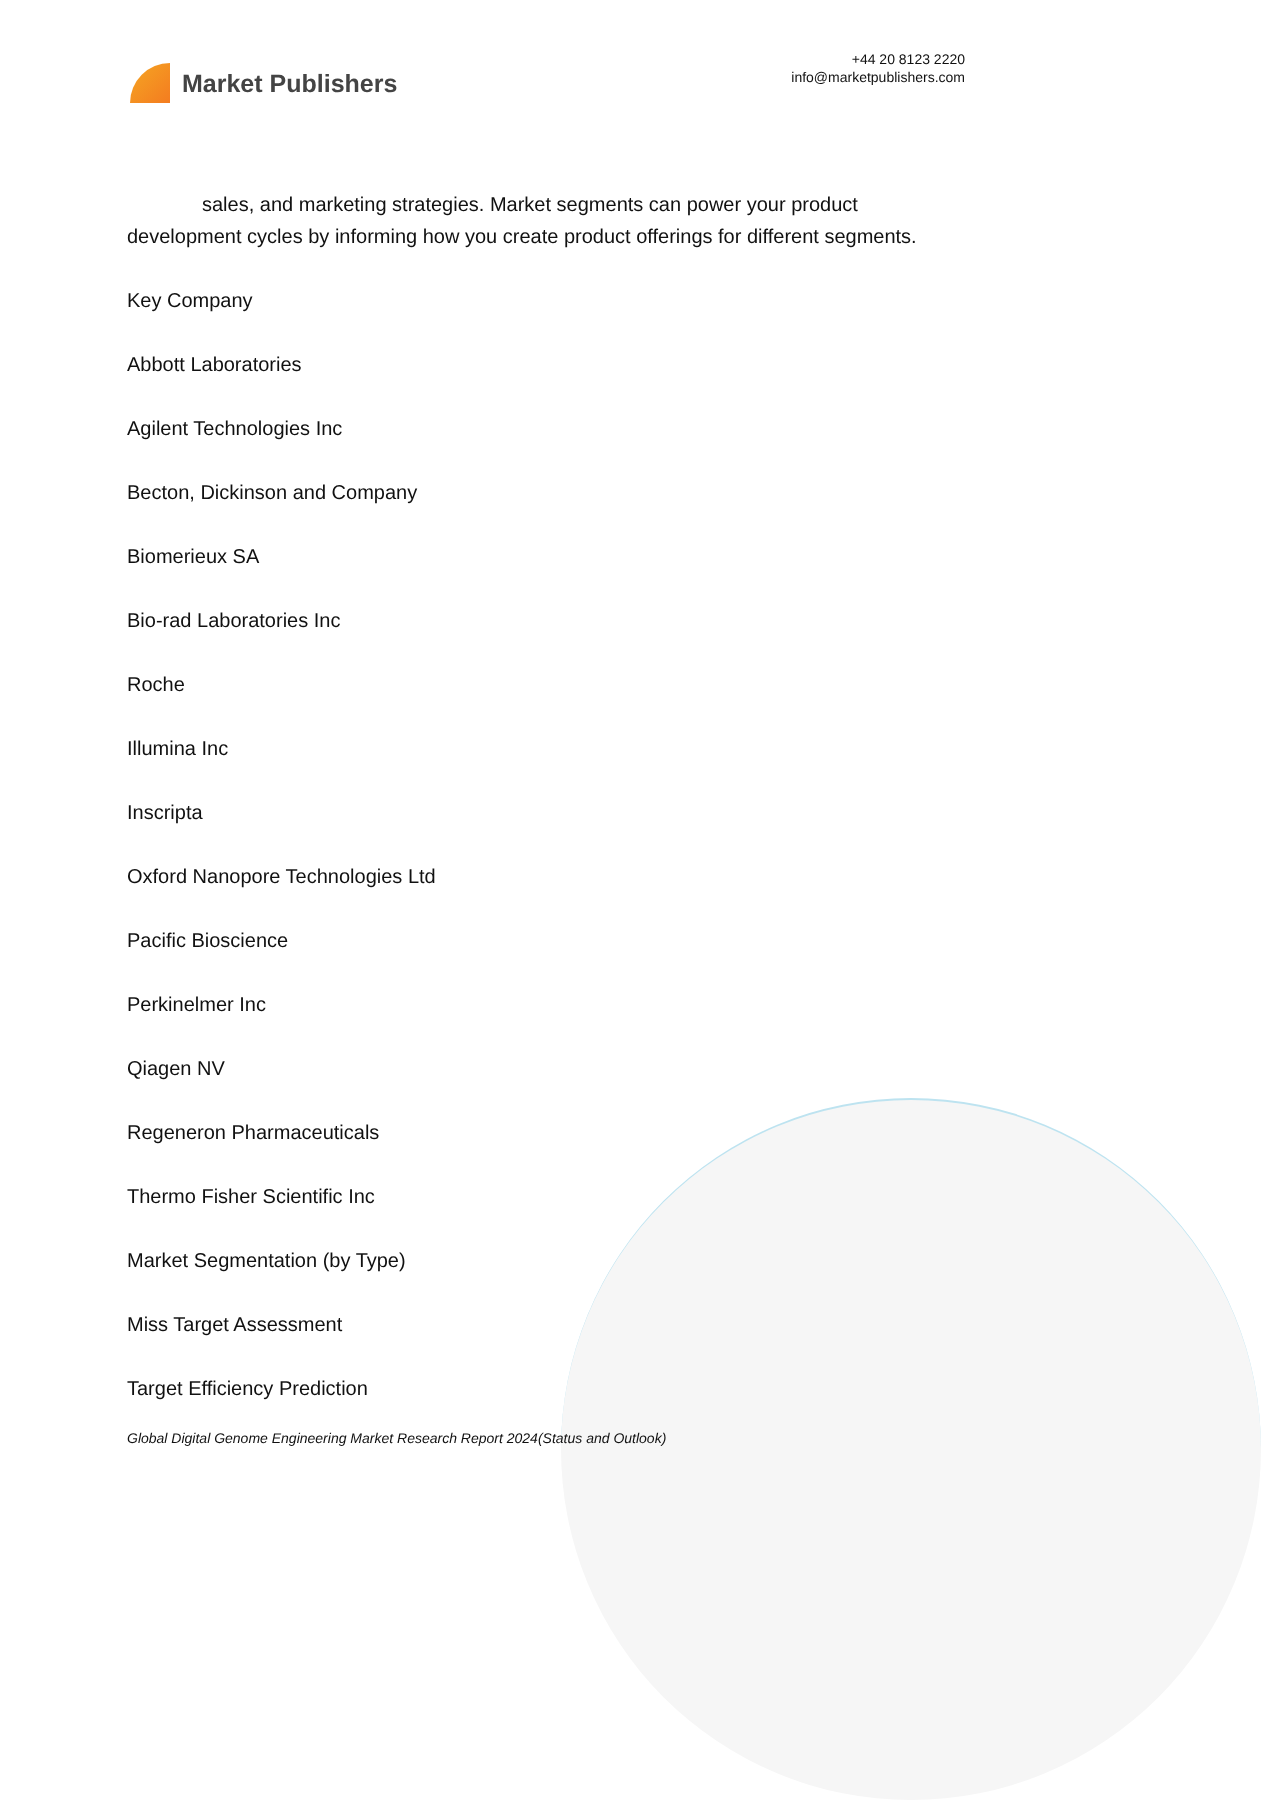Market Publishers
+44 20 8123 2220
info@marketpublishers.com
sales, and marketing strategies. Market segments can power your product development cycles by informing how you create product offerings for different segments.
Key Company
Abbott Laboratories
Agilent Technologies Inc
Becton, Dickinson and Company
Biomerieux SA
Bio-rad Laboratories Inc
Roche
Illumina Inc
Inscripta
Oxford Nanopore Technologies Ltd
Pacific Bioscience
Perkinelmer Inc
Qiagen NV
Regeneron Pharmaceuticals
Thermo Fisher Scientific Inc
Market Segmentation (by Type)
Miss Target Assessment
Target Efficiency Prediction
Global Digital Genome Engineering Market Research Report 2024(Status and Outlook)